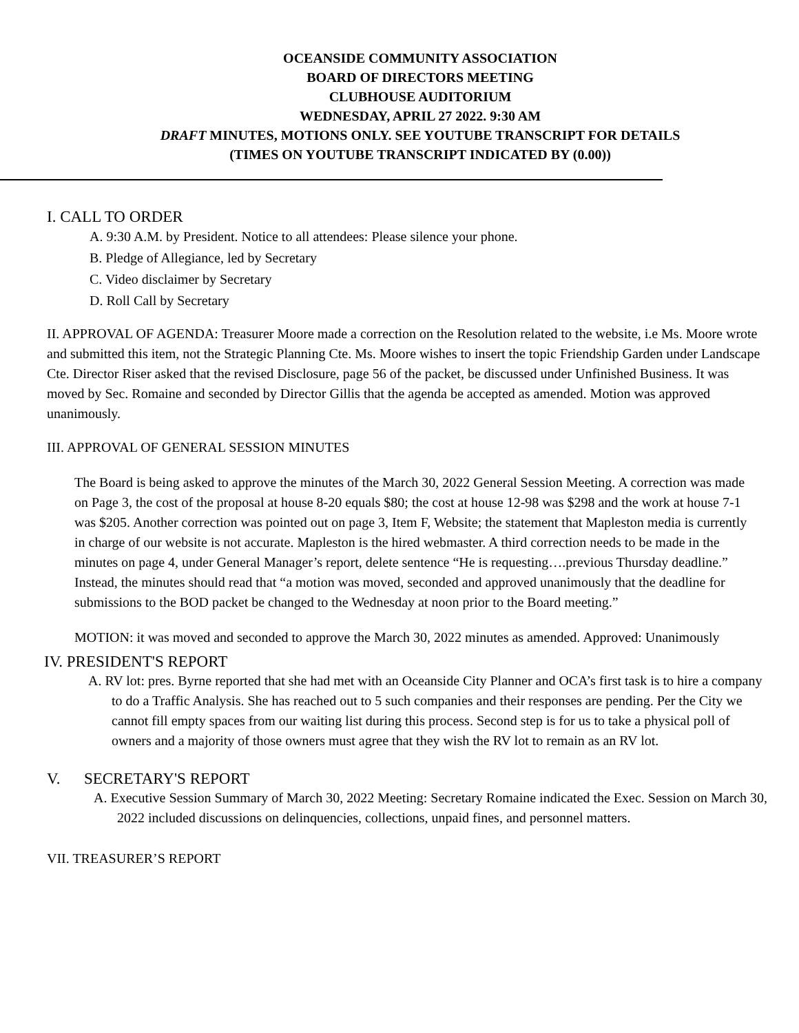OCEANSIDE COMMUNITY ASSOCIATION
BOARD OF DIRECTORS MEETING
CLUBHOUSE AUDITORIUM
WEDNESDAY, APRIL 27 2022. 9:30 AM
DRAFT MINUTES, MOTIONS ONLY. SEE YOUTUBE TRANSCRIPT FOR DETAILS
(TIMES ON YOUTUBE TRANSCRIPT INDICATED BY (0.00))
I. CALL TO ORDER
A. 9:30 A.M. by President. Notice to all attendees: Please silence your phone.
B. Pledge of Allegiance, led by Secretary
C. Video disclaimer by Secretary
D. Roll Call by Secretary
II. APPROVAL OF AGENDA: Treasurer Moore made a correction on the Resolution related to the website, i.e Ms. Moore wrote and submitted this item, not the Strategic Planning Cte. Ms. Moore wishes to insert the topic Friendship Garden under Landscape Cte. Director Riser asked that the revised Disclosure, page 56 of the packet, be discussed under Unfinished Business. It was moved by Sec. Romaine and seconded by Director Gillis that the agenda be accepted as amended. Motion was approved unanimously.
III. APPROVAL OF GENERAL SESSION MINUTES
The Board is being asked to approve the minutes of the March 30, 2022 General Session Meeting. A correction was made on Page 3, the cost of the proposal at house 8-20 equals $80; the cost at house 12-98 was $298 and the work at house 7-1 was $205. Another correction was pointed out on page 3, Item F, Website; the statement that Mapleston media is currently in charge of our website is not accurate. Mapleston is the hired webmaster. A third correction needs to be made in the minutes on page 4, under General Manager’s report, delete sentence “He is requesting….previous Thursday deadline.” Instead, the minutes should read that “a motion was moved, seconded and approved unanimously that the deadline for submissions to the BOD packet be changed to the Wednesday at noon prior to the Board meeting.”
MOTION: it was moved and seconded to approve the March 30, 2022 minutes as amended. Approved: Unanimously
IV. PRESIDENT'S REPORT
A. RV lot: pres. Byrne reported that she had met with an Oceanside City Planner and OCA’s first task is to hire a company to do a Traffic Analysis. She has reached out to 5 such companies and their responses are pending. Per the City we cannot fill empty spaces from our waiting list during this process. Second step is for us to take a physical poll of owners and a majority of those owners must agree that they wish the RV lot to remain as an RV lot.
V. SECRETARY'S REPORT
A. Executive Session Summary of March 30, 2022 Meeting: Secretary Romaine indicated the Exec. Session on March 30, 2022 included discussions on delinquencies, collections, unpaid fines, and personnel matters.
VII. TREASURER’S REPORT